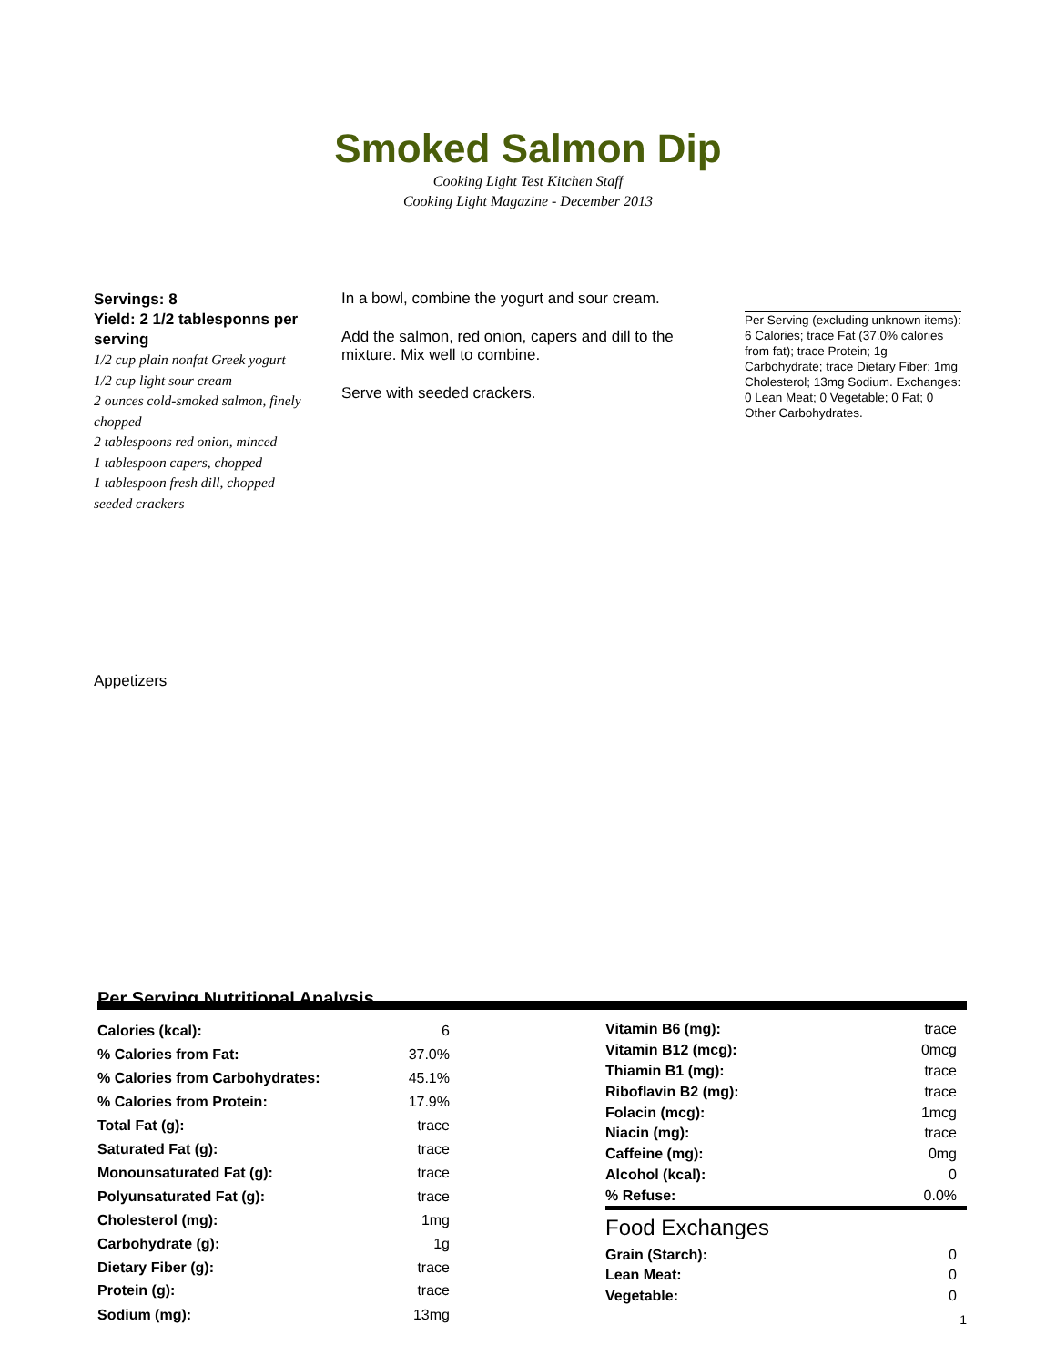Smoked Salmon Dip
Cooking Light Test Kitchen Staff
Cooking Light Magazine - December 2013
Servings: 8
Yield: 2 1/2 tablesponns per serving
1/2 cup plain nonfat Greek yogurt
1/2 cup light sour cream
2 ounces cold-smoked salmon, finely chopped
2 tablespoons red onion, minced
1 tablespoon capers, chopped
1 tablespoon fresh dill, chopped
seeded crackers
In a bowl, combine the yogurt and sour cream.
Add the salmon, red onion, capers and dill to the mixture. Mix well to combine.
Serve with seeded crackers.
Per Serving (excluding unknown items): 6 Calories; trace Fat (37.0% calories from fat); trace Protein; 1g Carbohydrate; trace Dietary Fiber; 1mg Cholesterol; 13mg Sodium. Exchanges: 0 Lean Meat; 0 Vegetable; 0 Fat; 0 Other Carbohydrates.
Appetizers
Per Serving Nutritional Analysis
| Calories (kcal): | 6 |
| % Calories from Fat: | 37.0% |
| % Calories from Carbohydrates: | 45.1% |
| % Calories from Protein: | 17.9% |
| Total Fat (g): | trace |
| Saturated Fat (g): | trace |
| Monounsaturated Fat (g): | trace |
| Polyunsaturated Fat (g): | trace |
| Cholesterol (mg): | 1mg |
| Carbohydrate (g): | 1g |
| Dietary Fiber (g): | trace |
| Protein (g): | trace |
| Sodium (mg): | 13mg |
| Vitamin B6 (mg): | trace |
| Vitamin B12 (mcg): | 0mcg |
| Thiamin B1 (mg): | trace |
| Riboflavin B2 (mg): | trace |
| Folacin (mcg): | 1mcg |
| Niacin (mg): | trace |
| Caffeine (mg): | 0mg |
| Alcohol (kcal): | 0 |
| % Refuse: | 0.0% |
Food Exchanges
| Grain (Starch): | 0 |
| Lean Meat: | 0 |
| Vegetable: | 0 |
1